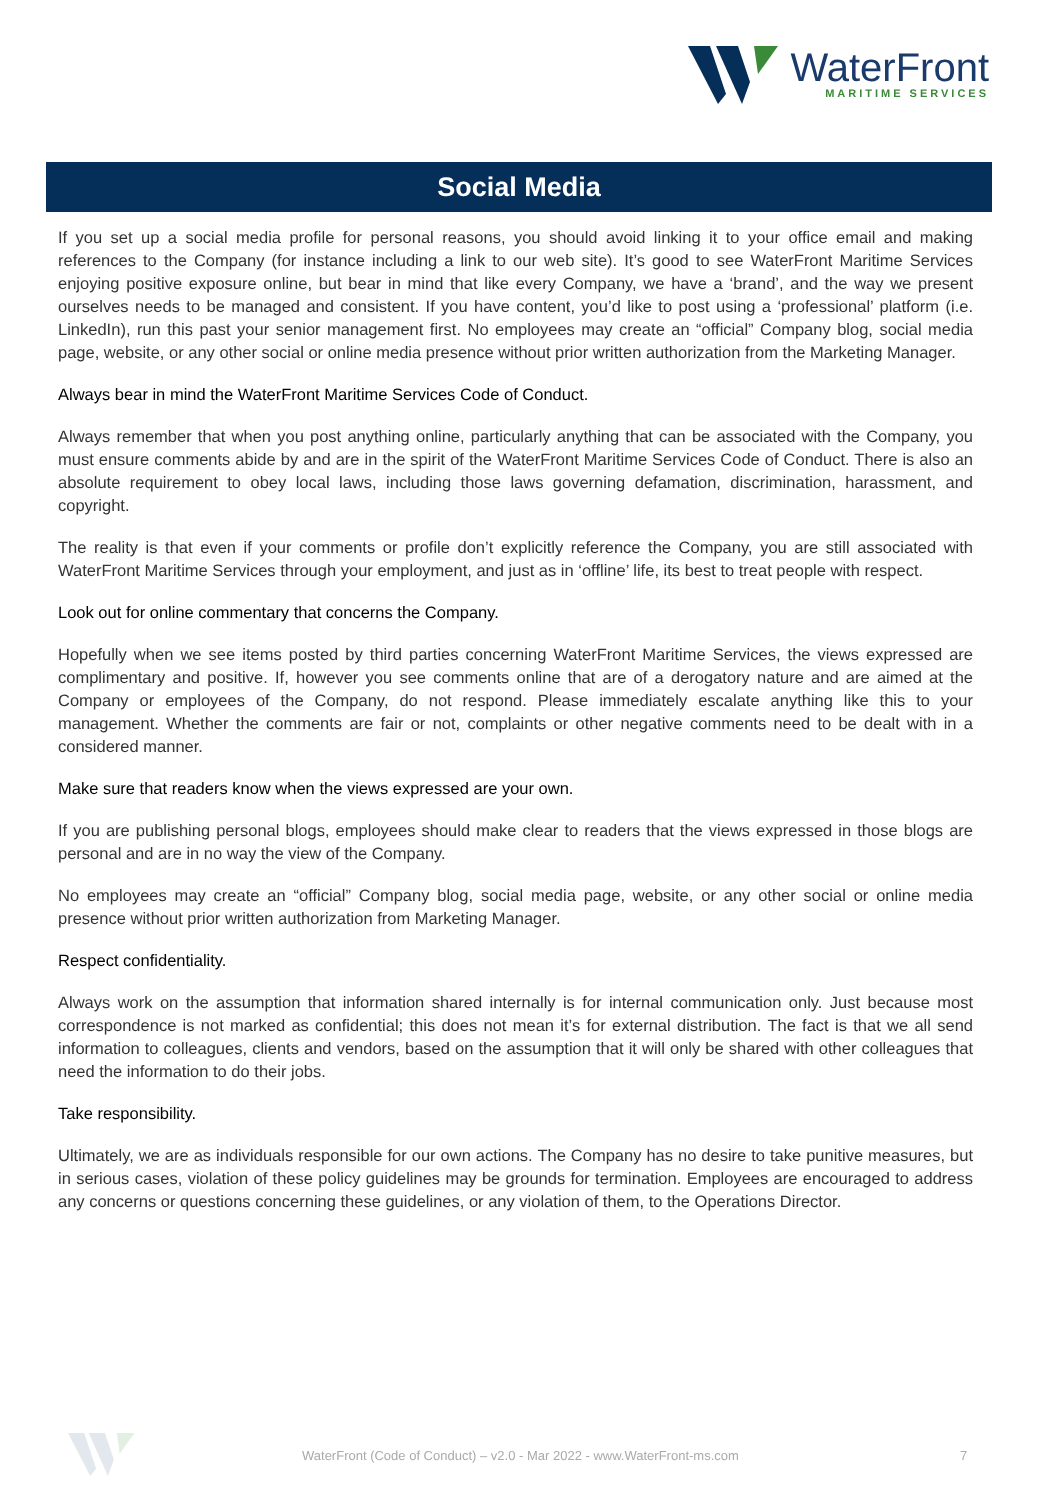WaterFront
MARITIME SERVICES
Social Media
If you set up a social media profile for personal reasons, you should avoid linking it to your office email and making references to the Company (for instance including a link to our web site). It’s good to see WaterFront Maritime Services enjoying positive exposure online, but bear in mind that like every Company, we have a ‘brand’, and the way we present ourselves needs to be managed and consistent. If you have content, you’d like to post using a ‘professional’ platform (i.e. LinkedIn), run this past your senior management first. No employees may create an “official” Company blog, social media page, website, or any other social or online media presence without prior written authorization from the Marketing Manager.
Always bear in mind the WaterFront Maritime Services Code of Conduct.
Always remember that when you post anything online, particularly anything that can be associated with the Company, you must ensure comments abide by and are in the spirit of the WaterFront Maritime Services Code of Conduct. There is also an absolute requirement to obey local laws, including those laws governing defamation, discrimination, harassment, and copyright.
The reality is that even if your comments or profile don’t explicitly reference the Company, you are still associated with WaterFront Maritime Services through your employment, and just as in ‘offline’ life, its best to treat people with respect.
Look out for online commentary that concerns the Company.
Hopefully when we see items posted by third parties concerning WaterFront Maritime Services, the views expressed are complimentary and positive. If, however you see comments online that are of a derogatory nature and are aimed at the Company or employees of the Company, do not respond. Please immediately escalate anything like this to your management. Whether the comments are fair or not, complaints or other negative comments need to be dealt with in a considered manner.
Make sure that readers know when the views expressed are your own.
If you are publishing personal blogs, employees should make clear to readers that the views expressed in those blogs are personal and are in no way the view of the Company.
No employees may create an “official” Company blog, social media page, website, or any other social or online media presence without prior written authorization from Marketing Manager.
Respect confidentiality.
Always work on the assumption that information shared internally is for internal communication only. Just because most correspondence is not marked as confidential; this does not mean it’s for external distribution. The fact is that we all send information to colleagues, clients and vendors, based on the assumption that it will only be shared with other colleagues that need the information to do their jobs.
Take responsibility.
Ultimately, we are as individuals responsible for our own actions. The Company has no desire to take punitive measures, but in serious cases, violation of these policy guidelines may be grounds for termination. Employees are encouraged to address any concerns or questions concerning these guidelines, or any violation of them, to the Operations Director.
WaterFront (Code of Conduct) – v2.0 - Mar 2022 - www.WaterFront-ms.com 7